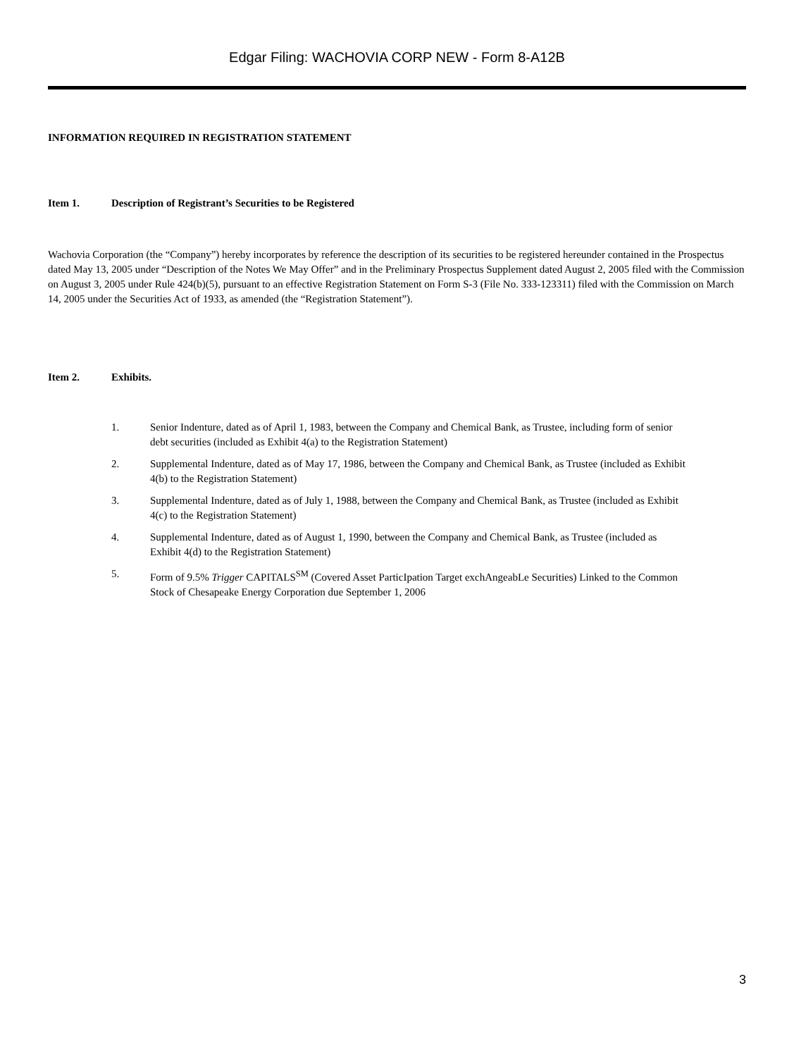Edgar Filing: WACHOVIA CORP NEW - Form 8-A12B
INFORMATION REQUIRED IN REGISTRATION STATEMENT
Item 1. Description of Registrant’s Securities to be Registered
Wachovia Corporation (the “Company”) hereby incorporates by reference the description of its securities to be registered hereunder contained in the Prospectus dated May 13, 2005 under “Description of the Notes We May Offer” and in the Preliminary Prospectus Supplement dated August 2, 2005 filed with the Commission on August 3, 2005 under Rule 424(b)(5), pursuant to an effective Registration Statement on Form S-3 (File No. 333-123311) filed with the Commission on March 14, 2005 under the Securities Act of 1933, as amended (the “Registration Statement”).
Item 2. Exhibits.
1. Senior Indenture, dated as of April 1, 1983, between the Company and Chemical Bank, as Trustee, including form of senior debt securities (included as Exhibit 4(a) to the Registration Statement)
2. Supplemental Indenture, dated as of May 17, 1986, between the Company and Chemical Bank, as Trustee (included as Exhibit 4(b) to the Registration Statement)
3. Supplemental Indenture, dated as of July 1, 1988, between the Company and Chemical Bank, as Trustee (included as Exhibit 4(c) to the Registration Statement)
4. Supplemental Indenture, dated as of August 1, 1990, between the Company and Chemical Bank, as Trustee (included as Exhibit 4(d) to the Registration Statement)
5. Form of 9.5% Trigger CAPITALS<sup>SM</sup> (Covered Asset ParticIpation Target exchAngeabLe Securities) Linked to the Common Stock of Chesapeake Energy Corporation due September 1, 2006
3